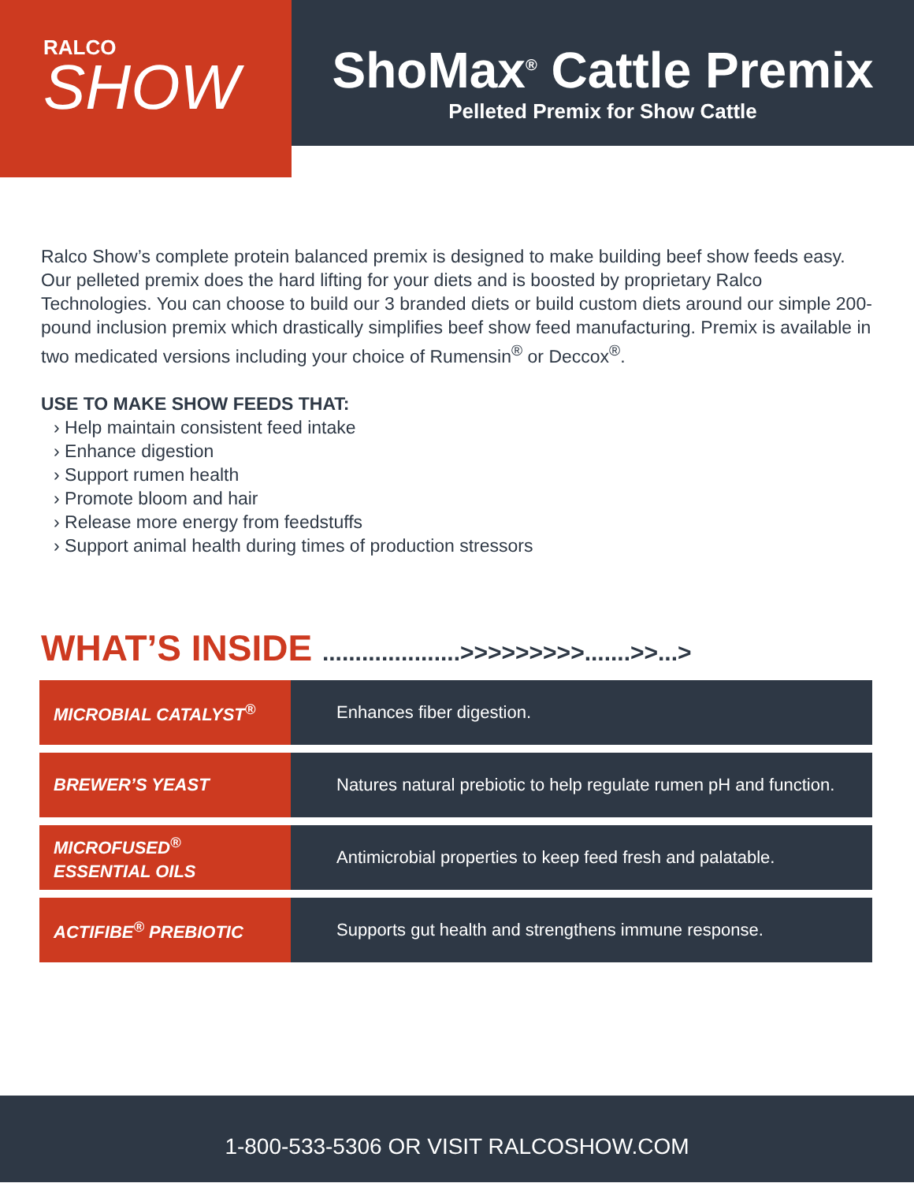RALCO
SHOW
ShoMax<sup>®</sup> Cattle Premix
Pelleted Premix for Show Cattle
Ralco Show’s complete protein balanced premix is designed to make building beef show feeds easy. Our pelleted premix does the hard lifting for your diets and is boosted by proprietary Ralco Technologies. You can choose to build our 3 branded diets or build custom diets around our simple 200-pound inclusion premix which drastically simplifies beef show feed manufacturing. Premix is available in two medicated versions including your choice of Rumensin<sup>®</sup> or Deccox<sup>®</sup>.
USE TO MAKE SHOW FEEDS THAT:
› Help maintain consistent feed intake
› Enhance digestion
› Support rumen health
› Promote bloom and hair
› Release more energy from feedstuffs
› Support animal health during times of production stressors
WHAT’S INSIDE .....................>>>>>>>>>.......>>...>
| MICROBIAL CATALYST<sup>®</sup> | Enhances fiber digestion. |
| BREWER’S YEAST | Natures natural prebiotic to help regulate rumen pH and function. |
| MICROFUSED<sup>®</sup> ESSENTIAL OILS | Antimicrobial properties to keep feed fresh and palatable. |
| ACTIFIBE<sup>®</sup> PREBIOTIC | Supports gut health and strengthens immune response. |
1-800-533-5306 OR VISIT RALCOSHOW.COM